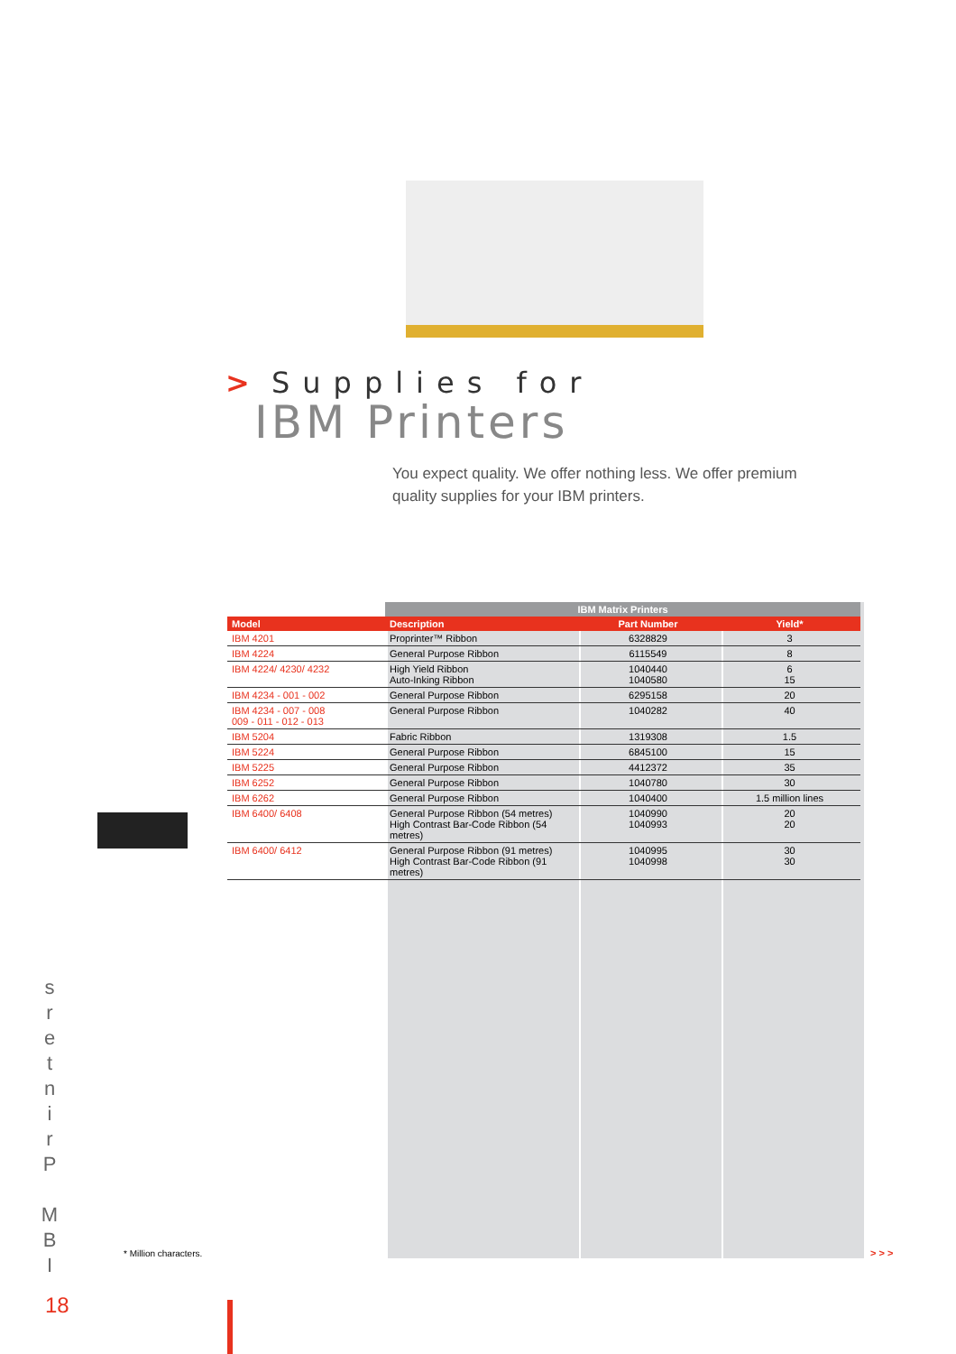> Supplies for
IBM Printers
You expect quality. We offer nothing less. We offer premium quality supplies for your IBM printers.
| | IBM Matrix Printers | | |
| Model | Description | Part Number | Yield* |
| IBM 4201 | Proprinter™ Ribbon | 6328829 | 3 |
| IBM 4224 | General Purpose Ribbon | 6115549 | 8 |
| IBM 4224/ 4230/ 4232 | High Yield Ribbon Auto-Inking Ribbon | 1040440 1040580 | 6 15 |
| IBM 4234 - 001 - 002 | General Purpose Ribbon | 6295158 | 20 |
| IBM 4234 - 007 - 008 009 - 011 - 012 - 013 | General Purpose Ribbon | 1040282 | 40 |
| IBM 5204 | Fabric Ribbon | 1319308 | 1.5 |
| IBM 5224 | General Purpose Ribbon | 6845100 | 15 |
| IBM 5225 | General Purpose Ribbon | 4412372 | 35 |
| IBM 6252 | General Purpose Ribbon | 1040780 | 30 |
| IBM 6262 | General Purpose Ribbon | 1040400 | 1.5 million lines |
| IBM 6400/ 6408 | General Purpose Ribbon (54 metres) High Contrast Bar-Code Ribbon (54 metres) | 1040990 1040993 | 20 20 |
| IBM 6400/ 6412 | General Purpose Ribbon (91 metres) High Contrast Bar-Code Ribbon (91 metres) | 1040995 1040998 | 30 30 |
s
r
e
t
n
i
r
P
M
B
I
* Million characters. > > >
18